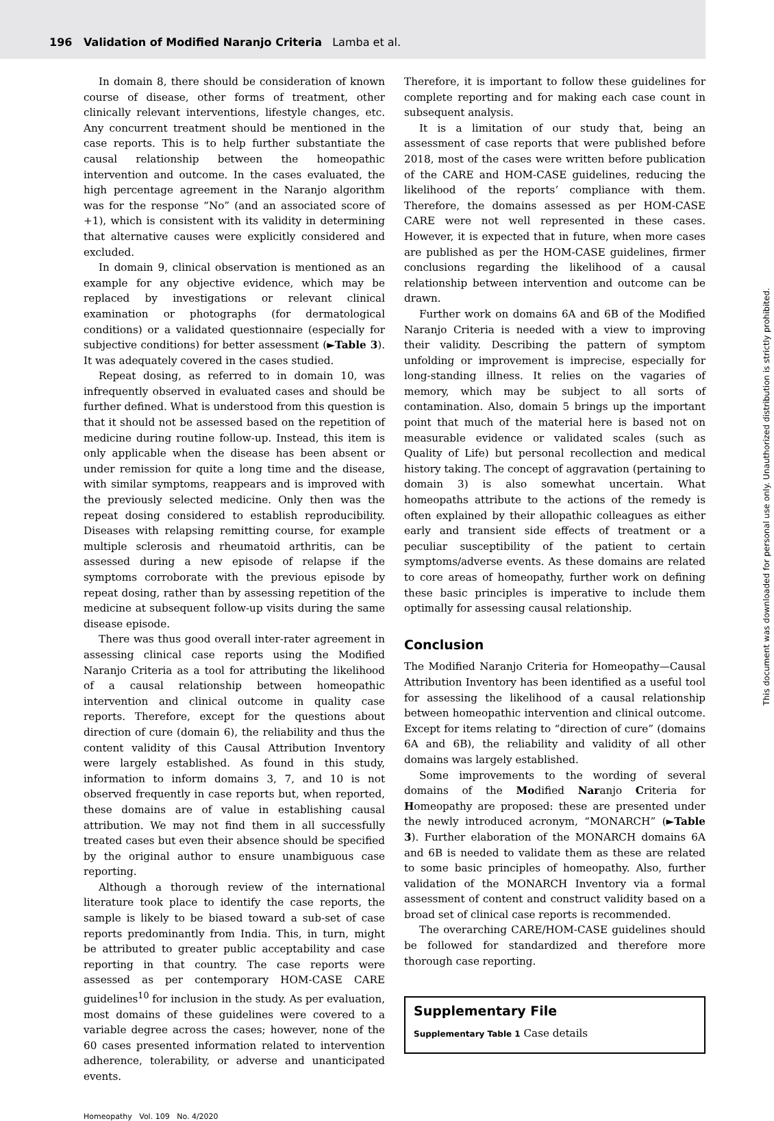196 Validation of Modified Naranjo Criteria Lamba et al.
In domain 8, there should be consideration of known course of disease, other forms of treatment, other clinically relevant interventions, lifestyle changes, etc. Any concurrent treatment should be mentioned in the case reports. This is to help further substantiate the causal relationship between the homeopathic intervention and outcome. In the cases evaluated, the high percentage agreement in the Naranjo algorithm was for the response “No” (and an associated score of +1), which is consistent with its validity in determining that alternative causes were explicitly considered and excluded.
In domain 9, clinical observation is mentioned as an example for any objective evidence, which may be replaced by investigations or relevant clinical examination or photographs (for dermatological conditions) or a validated questionnaire (especially for subjective conditions) for better assessment (►Table 3). It was adequately covered in the cases studied.
Repeat dosing, as referred to in domain 10, was infrequently observed in evaluated cases and should be further defined. What is understood from this question is that it should not be assessed based on the repetition of medicine during routine follow-up. Instead, this item is only applicable when the disease has been absent or under remission for quite a long time and the disease, with similar symptoms, reappears and is improved with the previously selected medicine. Only then was the repeat dosing considered to establish reproducibility. Diseases with relapsing remitting course, for example multiple sclerosis and rheumatoid arthritis, can be assessed during a new episode of relapse if the symptoms corroborate with the previous episode by repeat dosing, rather than by assessing repetition of the medicine at subsequent follow-up visits during the same disease episode.
There was thus good overall inter-rater agreement in assessing clinical case reports using the Modified Naranjo Criteria as a tool for attributing the likelihood of a causal relationship between homeopathic intervention and clinical outcome in quality case reports. Therefore, except for the questions about direction of cure (domain 6), the reliability and thus the content validity of this Causal Attribution Inventory were largely established. As found in this study, information to inform domains 3, 7, and 10 is not observed frequently in case reports but, when reported, these domains are of value in establishing causal attribution. We may not find them in all successfully treated cases but even their absence should be specified by the original author to ensure unambiguous case reporting.
Although a thorough review of the international literature took place to identify the case reports, the sample is likely to be biased toward a sub-set of case reports predominantly from India. This, in turn, might be attributed to greater public acceptability and case reporting in that country. The case reports were assessed as per contemporary HOM-CASE CARE guidelines<sup>10</sup> for inclusion in the study. As per evaluation, most domains of these guidelines were covered to a variable degree across the cases; however, none of the 60 cases presented information related to intervention adherence, tolerability, or adverse and unanticipated events.
Therefore, it is important to follow these guidelines for complete reporting and for making each case count in subsequent analysis.
It is a limitation of our study that, being an assessment of case reports that were published before 2018, most of the cases were written before publication of the CARE and HOM-CASE guidelines, reducing the likelihood of the reports’ compliance with them. Therefore, the domains assessed as per HOM-CASE CARE were not well represented in these cases. However, it is expected that in future, when more cases are published as per the HOM-CASE guidelines, firmer conclusions regarding the likelihood of a causal relationship between intervention and outcome can be drawn.
Further work on domains 6A and 6B of the Modified Naranjo Criteria is needed with a view to improving their validity. Describing the pattern of symptom unfolding or improvement is imprecise, especially for long-standing illness. It relies on the vagaries of memory, which may be subject to all sorts of contamination. Also, domain 5 brings up the important point that much of the material here is based not on measurable evidence or validated scales (such as Quality of Life) but personal recollection and medical history taking. The concept of aggravation (pertaining to domain 3) is also somewhat uncertain. What homeopaths attribute to the actions of the remedy is often explained by their allopathic colleagues as either early and transient side effects of treatment or a peculiar susceptibility of the patient to certain symptoms/adverse events. As these domains are related to core areas of homeopathy, further work on defining these basic principles is imperative to include them optimally for assessing causal relationship.
Conclusion
The Modified Naranjo Criteria for Homeopathy—Causal Attribution Inventory has been identified as a useful tool for assessing the likelihood of a causal relationship between homeopathic intervention and clinical outcome. Except for items relating to “direction of cure” (domains 6A and 6B), the reliability and validity of all other domains was largely established.
Some improvements to the wording of several domains of the Modified Naranjo Criteria for Homeopathy are proposed: these are presented under the newly introduced acronym, “MONARCH” (►Table 3). Further elaboration of the MONARCH domains 6A and 6B is needed to validate them as these are related to some basic principles of homeopathy. Also, further validation of the MONARCH Inventory via a formal assessment of content and construct validity based on a broad set of clinical case reports is recommended.
The overarching CARE/HOM-CASE guidelines should be followed for standardized and therefore more thorough case reporting.
Supplementary File
Supplementary Table 1 Case details
Homeopathy Vol. 109 No. 4/2020
This document was downloaded for personal use only. Unauthorized distribution is strictly prohibited.